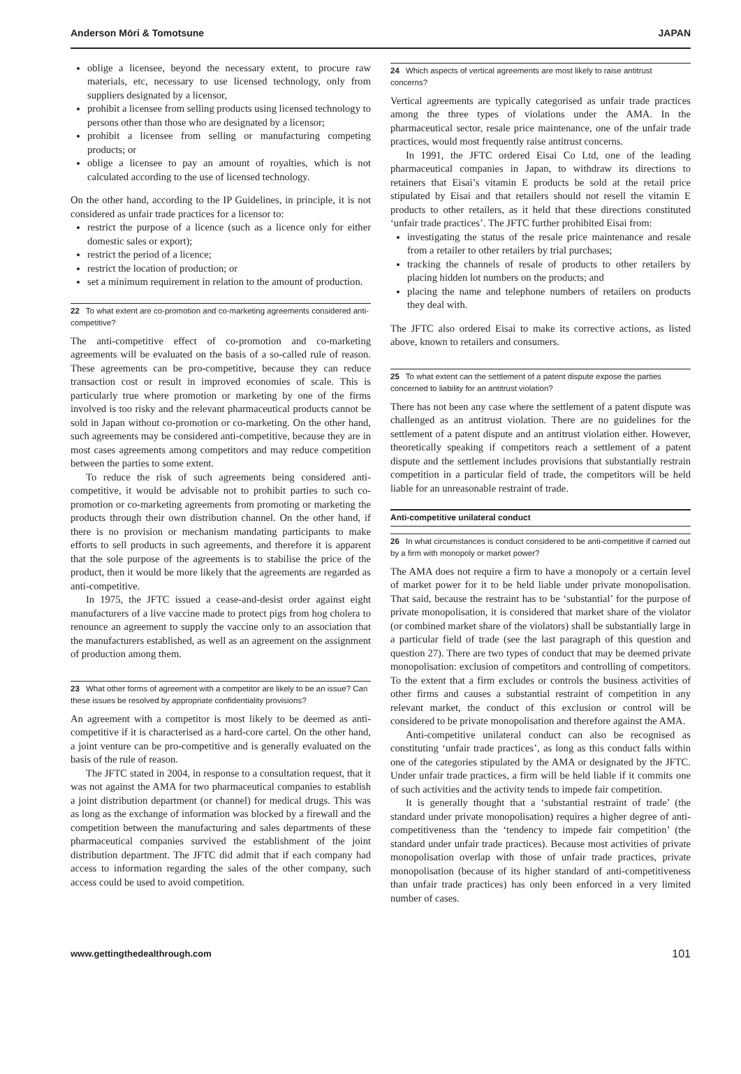Anderson Mōri & Tomotsune JAPAN
oblige a licensee, beyond the necessary extent, to procure raw materials, etc, necessary to use licensed technology, only from suppliers designated by a licensor,
prohibit a licensee from selling products using licensed technology to persons other than those who are designated by a licensor;
prohibit a licensee from selling or manufacturing competing products; or
oblige a licensee to pay an amount of royalties, which is not calculated according to the use of licensed technology.
On the other hand, according to the IP Guidelines, in principle, it is not considered as unfair trade practices for a licensor to:
restrict the purpose of a licence (such as a licence only for either domestic sales or export);
restrict the period of a licence;
restrict the location of production; or
set a minimum requirement in relation to the amount of production.
22 To what extent are co-promotion and co-marketing agreements considered anti-competitive?
The anti-competitive effect of co-promotion and co-marketing agreements will be evaluated on the basis of a so-called rule of reason. These agreements can be pro-competitive, because they can reduce transaction cost or result in improved economies of scale. This is particularly true where promotion or marketing by one of the firms involved is too risky and the relevant pharmaceutical products cannot be sold in Japan without co-promotion or co-marketing. On the other hand, such agreements may be considered anti-competitive, because they are in most cases agreements among competitors and may reduce competition between the parties to some extent.
To reduce the risk of such agreements being considered anti-competitive, it would be advisable not to prohibit parties to such co-promotion or co-marketing agreements from promoting or marketing the products through their own distribution channel. On the other hand, if there is no provision or mechanism mandating participants to make efforts to sell products in such agreements, and therefore it is apparent that the sole purpose of the agreements is to stabilise the price of the product, then it would be more likely that the agreements are regarded as anti-competitive.
In 1975, the JFTC issued a cease-and-desist order against eight manufacturers of a live vaccine made to protect pigs from hog cholera to renounce an agreement to supply the vaccine only to an association that the manufacturers established, as well as an agreement on the assignment of production among them.
23 What other forms of agreement with a competitor are likely to be an issue? Can these issues be resolved by appropriate confidentiality provisions?
An agreement with a competitor is most likely to be deemed as anti-competitive if it is characterised as a hard-core cartel. On the other hand, a joint venture can be pro-competitive and is generally evaluated on the basis of the rule of reason.
The JFTC stated in 2004, in response to a consultation request, that it was not against the AMA for two pharmaceutical companies to establish a joint distribution department (or channel) for medical drugs. This was as long as the exchange of information was blocked by a firewall and the competition between the manufacturing and sales departments of these pharmaceutical companies survived the establishment of the joint distribution department. The JFTC did admit that if each company had access to information regarding the sales of the other company, such access could be used to avoid competition.
24 Which aspects of vertical agreements are most likely to raise antitrust concerns?
Vertical agreements are typically categorised as unfair trade practices among the three types of violations under the AMA. In the pharmaceutical sector, resale price maintenance, one of the unfair trade practices, would most frequently raise antitrust concerns.
In 1991, the JFTC ordered Eisai Co Ltd, one of the leading pharmaceutical companies in Japan, to withdraw its directions to retainers that Eisai’s vitamin E products be sold at the retail price stipulated by Eisai and that retailers should not resell the vitamin E products to other retailers, as it held that these directions constituted ‘unfair trade practices’. The JFTC further prohibited Eisai from:
investigating the status of the resale price maintenance and resale from a retailer to other retailers by trial purchases;
tracking the channels of resale of products to other retailers by placing hidden lot numbers on the products; and
placing the name and telephone numbers of retailers on products they deal with.
The JFTC also ordered Eisai to make its corrective actions, as listed above, known to retailers and consumers.
25 To what extent can the settlement of a patent dispute expose the parties concerned to liability for an antitrust violation?
There has not been any case where the settlement of a patent dispute was challenged as an antitrust violation. There are no guidelines for the settlement of a patent dispute and an antitrust violation either. However, theoretically speaking if competitors reach a settlement of a patent dispute and the settlement includes provisions that substantially restrain competition in a particular field of trade, the competitors will be held liable for an unreasonable restraint of trade.
Anti-competitive unilateral conduct
26 In what circumstances is conduct considered to be anti-competitive if carried out by a firm with monopoly or market power?
The AMA does not require a firm to have a monopoly or a certain level of market power for it to be held liable under private monopolisation. That said, because the restraint has to be ‘substantial’ for the purpose of private monopolisation, it is considered that market share of the violator (or combined market share of the violators) shall be substantially large in a particular field of trade (see the last paragraph of this question and question 27). There are two types of conduct that may be deemed private monopolisation: exclusion of competitors and controlling of competitors. To the extent that a firm excludes or controls the business activities of other firms and causes a substantial restraint of competition in any relevant market, the conduct of this exclusion or control will be considered to be private monopolisation and therefore against the AMA.
Anti-competitive unilateral conduct can also be recognised as constituting ‘unfair trade practices’, as long as this conduct falls within one of the categories stipulated by the AMA or designated by the JFTC. Under unfair trade practices, a firm will be held liable if it commits one of such activities and the activity tends to impede fair competition.
It is generally thought that a ‘substantial restraint of trade’ (the standard under private monopolisation) requires a higher degree of anti-competitiveness than the ‘tendency to impede fair competition’ (the standard under unfair trade practices). Because most activities of private monopolisation overlap with those of unfair trade practices, private monopolisation (because of its higher standard of anti-competitiveness than unfair trade practices) has only been enforced in a very limited number of cases.
www.gettingthedealthrough.com 101